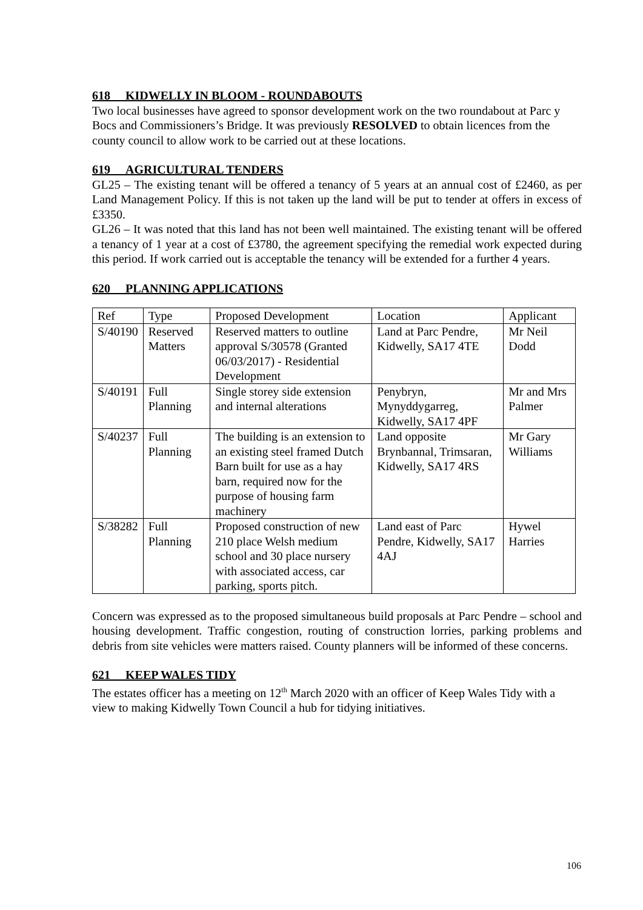618 KIDWELLY IN BLOOM - ROUNDABOUTS
Two local businesses have agreed to sponsor development work on the two roundabout at Parc y Bocs and Commissioners’s Bridge. It was previously RESOLVED to obtain licences from the county council to allow work to be carried out at these locations.
619 AGRICULTURAL TENDERS
GL25 – The existing tenant will be offered a tenancy of 5 years at an annual cost of £2460, as per Land Management Policy. If this is not taken up the land will be put to tender at offers in excess of £3350.
GL26 – It was noted that this land has not been well maintained. The existing tenant will be offered a tenancy of 1 year at a cost of £3780, the agreement specifying the remedial work expected during this period. If work carried out is acceptable the tenancy will be extended for a further 4 years.
620 PLANNING APPLICATIONS
| Ref | Type | Proposed Development | Location | Applicant |
| S/40190 | Reserved Matters | Reserved matters to outline approval S/30578 (Granted 06/03/2017) - Residential Development | Land at Parc Pendre, Kidwelly, SA17 4TE | Mr Neil Dodd |
| S/40191 | Full Planning | Single storey side extension and internal alterations | Penybryn, Mynyddygarreg, Kidwelly, SA17 4PF | Mr and Mrs Palmer |
| S/40237 | Full Planning | The building is an extension to an existing steel framed Dutch Barn built for use as a hay barn, required now for the purpose of housing farm machinery | Land opposite Brynbannal, Trimsaran, Kidwelly, SA17 4RS | Mr Gary Williams |
| S/38282 | Full Planning | Proposed construction of new 210 place Welsh medium school and 30 place nursery with associated access, car parking, sports pitch. | Land east of Parc Pendre, Kidwelly, SA17 4AJ | Hywel Harries |
Concern was expressed as to the proposed simultaneous build proposals at Parc Pendre – school and housing development. Traffic congestion, routing of construction lorries, parking problems and debris from site vehicles were matters raised. County planners will be informed of these concerns.
621 KEEP WALES TIDY
The estates officer has a meeting on 12<sup>th</sup> March 2020 with an officer of Keep Wales Tidy with a view to making Kidwelly Town Council a hub for tidying initiatives.
106